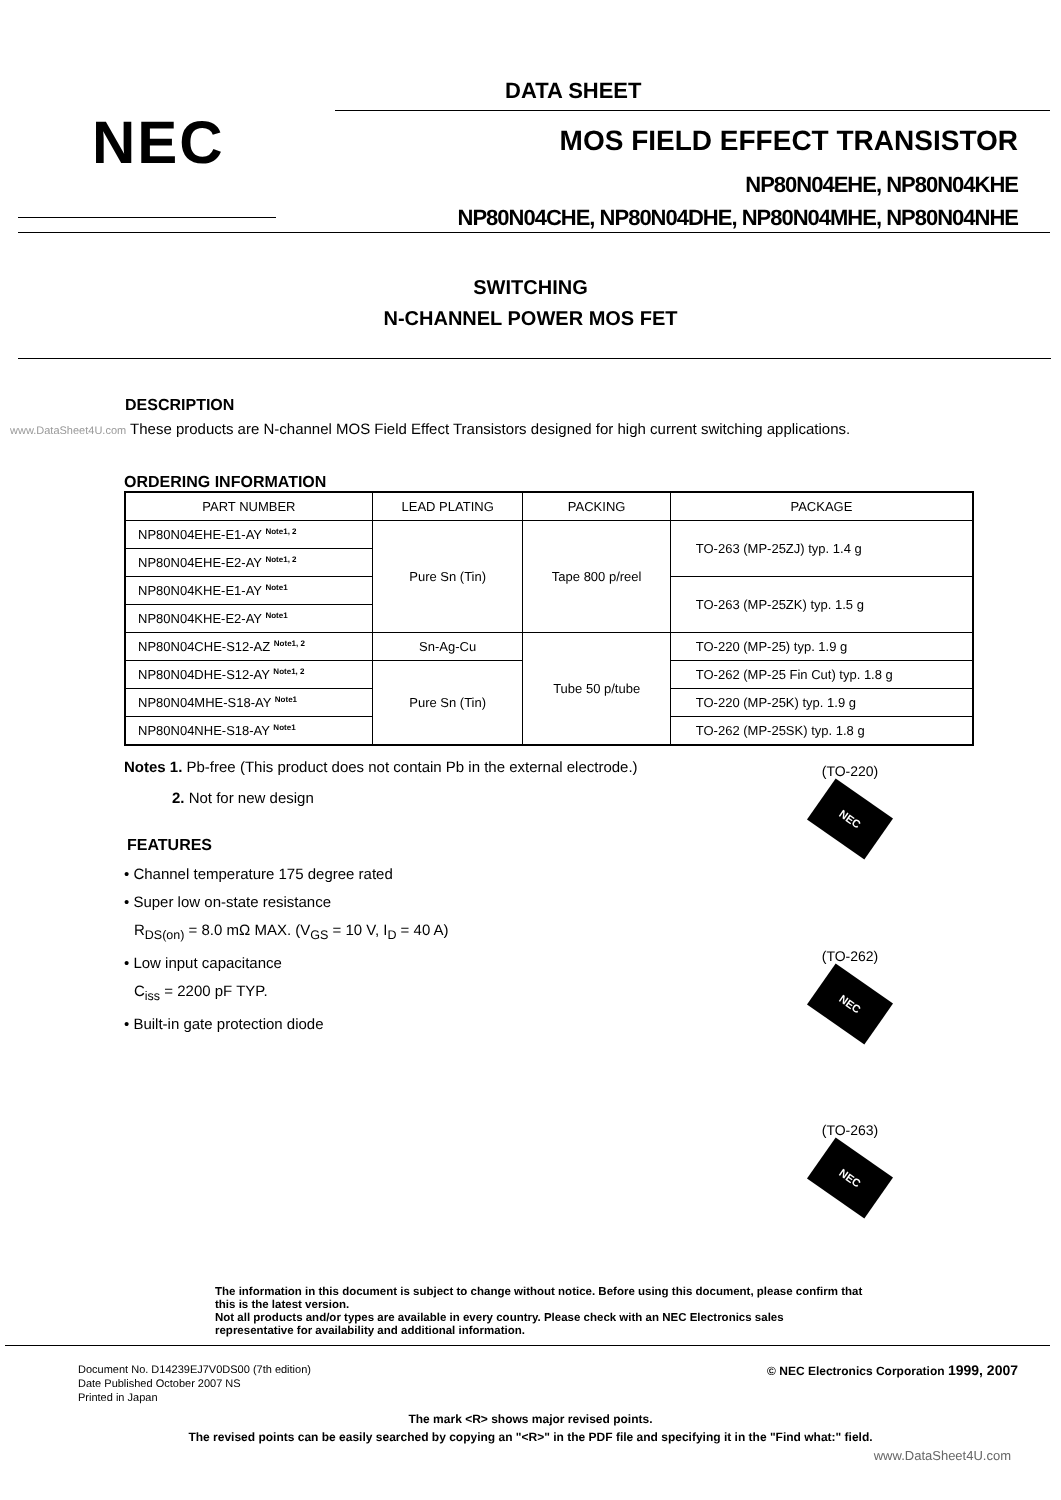DATA SHEET
NEC MOS FIELD EFFECT TRANSISTOR
NP80N04EHE, NP80N04KHE
NP80N04CHE, NP80N04DHE, NP80N04MHE, NP80N04NHE
SWITCHING
N-CHANNEL POWER MOS FET
DESCRIPTION
www.DataSheet4U.com These products are N-channel MOS Field Effect Transistors designed for high current switching applications.
ORDERING INFORMATION
| PART NUMBER | LEAD PLATING | PACKING | PACKAGE |
| --- | --- | --- | --- |
| NP80N04EHE-E1-AY <sup>Note1, 2</sup> | Pure Sn (Tin) | Tape 800 p/reel | TO-263 (MP-25ZJ) typ. 1.4 g |
| NP80N04EHE-E2-AY <sup>Note1, 2</sup> | | | |
| NP80N04KHE-E1-AY <sup>Note1</sup> | | | TO-263 (MP-25ZK) typ. 1.5 g |
| NP80N04KHE-E2-AY <sup>Note1</sup> | | | |
| NP80N04CHE-S12-AZ <sup>Note1, 2</sup> | Sn-Ag-Cu | Tube 50 p/tube | TO-220 (MP-25) typ. 1.9 g |
| NP80N04DHE-S12-AY <sup>Note1, 2</sup> | Pure Sn (Tin) | | TO-262 (MP-25 Fin Cut) typ. 1.8 g |
| NP80N04MHE-S18-AY <sup>Note1</sup> | | | TO-220 (MP-25K) typ. 1.9 g |
| NP80N04NHE-S18-AY <sup>Note1</sup> | | | TO-262 (MP-25SK) typ. 1.8 g |
Notes 1. Pb-free (This product does not contain Pb in the external electrode.)
2. Not for new design
FEATURES
• Channel temperature 175 degree rated
• Super low on-state resistance
R<sub>DS(on)</sub> = 8.0 mΩ MAX. (V<sub>GS</sub> = 10 V, I<sub>D</sub> = 40 A)
• Low input capacitance
C<sub>iss</sub> = 2200 pF TYP.
• Built-in gate protection diode
(TO-220)
NEC
(TO-262)
NEC
(TO-263)
NEC
The information in this document is subject to change without notice. Before using this document, please confirm that this is the latest version.
Not all products and/or types are available in every country. Please check with an NEC Electronics sales representative for availability and additional information.
Document No. D14239EJ7V0DS00 (7th edition)
Date Published October 2007 NS
Printed in Japan
© NEC Electronics Corporation 1999, 2007
The mark <R> shows major revised points.
The revised points can be easily searched by copying an "<R>" in the PDF file and specifying it in the "Find what:" field.
www.DataSheet4U.com